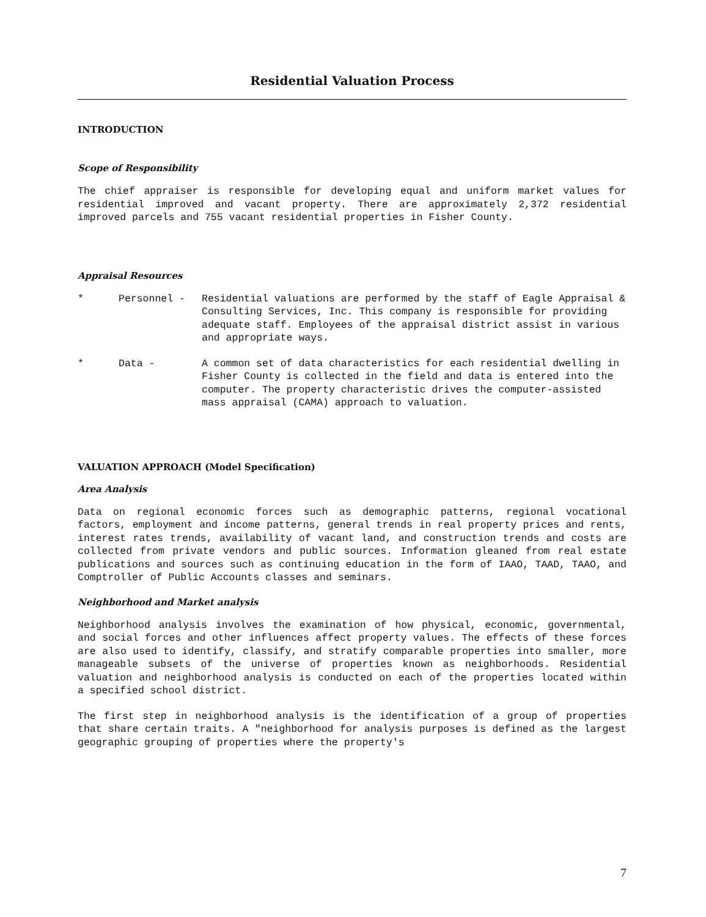Residential Valuation Process
INTRODUCTION
Scope of Responsibility
The chief appraiser is responsible for developing equal and uniform market values for residential improved and vacant property. There are approximately 2,372 residential improved parcels and 755 vacant residential properties in Fisher County.
Appraisal Resources
* Personnel - Residential valuations are performed by the staff of Eagle Appraisal & Consulting Services, Inc. This company is responsible for providing adequate staff. Employees of the appraisal district assist in various and appropriate ways.
* Data - A common set of data characteristics for each residential dwelling in Fisher County is collected in the field and data is entered into the computer. The property characteristic drives the computer-assisted mass appraisal (CAMA) approach to valuation.
VALUATION APPROACH (Model Specification)
Area Analysis
Data on regional economic forces such as demographic patterns, regional vocational factors, employment and income patterns, general trends in real property prices and rents, interest rates trends, availability of vacant land, and construction trends and costs are collected from private vendors and public sources. Information gleaned from real estate publications and sources such as continuing education in the form of IAAO, TAAD, TAAO, and Comptroller of Public Accounts classes and seminars.
Neighborhood and Market analysis
Neighborhood analysis involves the examination of how physical, economic, governmental, and social forces and other influences affect property values. The effects of these forces are also used to identify, classify, and stratify comparable properties into smaller, more manageable subsets of the universe of properties known as neighborhoods. Residential valuation and neighborhood analysis is conducted on each of the properties located within a specified school district.
The first step in neighborhood analysis is the identification of a group of properties that share certain traits. A "neighborhood for analysis purposes is defined as the largest geographic grouping of properties where the property's
7